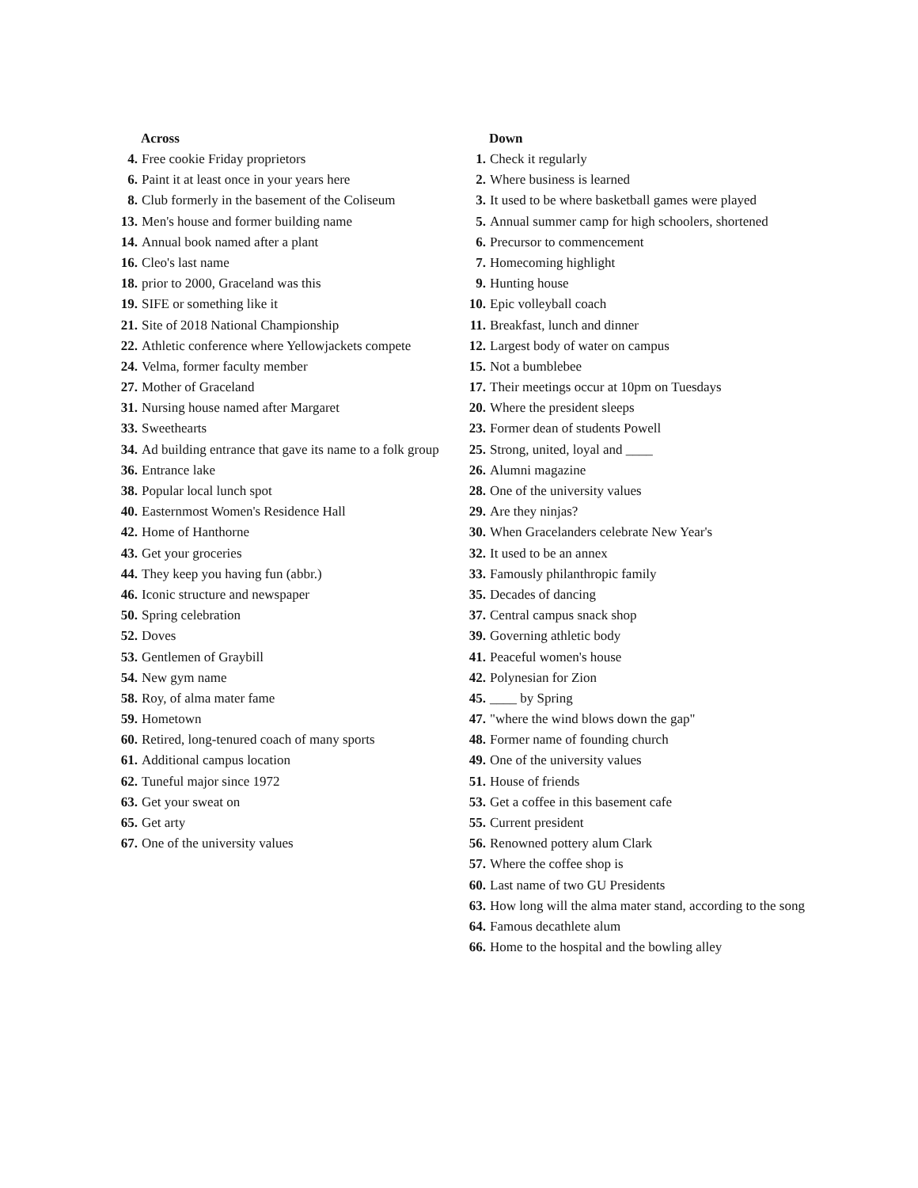Across
4. Free cookie Friday proprietors
6. Paint it at least once in your years here
8. Club formerly in the basement of the Coliseum
13. Men's house and former building name
14. Annual book named after a plant
16. Cleo's last name
18. prior to 2000, Graceland was this
19. SIFE or something like it
21. Site of 2018 National Championship
22. Athletic conference where Yellowjackets compete
24. Velma, former faculty member
27. Mother of Graceland
31. Nursing house named after Margaret
33. Sweethearts
34. Ad building entrance that gave its name to a folk group
36. Entrance lake
38. Popular local lunch spot
40. Easternmost Women's Residence Hall
42. Home of Hanthorne
43. Get your groceries
44. They keep you having fun (abbr.)
46. Iconic structure and newspaper
50. Spring celebration
52. Doves
53. Gentlemen of Graybill
54. New gym name
58. Roy, of alma mater fame
59. Hometown
60. Retired, long-tenured coach of many sports
61. Additional campus location
62. Tuneful major since 1972
63. Get your sweat on
65. Get arty
67. One of the university values
Down
1. Check it regularly
2. Where business is learned
3. It used to be where basketball games were played
5. Annual summer camp for high schoolers, shortened
6. Precursor to commencement
7. Homecoming highlight
9. Hunting house
10. Epic volleyball coach
11. Breakfast, lunch and dinner
12. Largest body of water on campus
15. Not a bumblebee
17. Their meetings occur at 10pm on Tuesdays
20. Where the president sleeps
23. Former dean of students Powell
25. Strong, united, loyal and ____
26. Alumni magazine
28. One of the university values
29. Are they ninjas?
30. When Gracelanders celebrate New Year's
32. It used to be an annex
33. Famously philanthropic family
35. Decades of dancing
37. Central campus snack shop
39. Governing athletic body
41. Peaceful women's house
42. Polynesian for Zion
45. ____ by Spring
47. "where the wind blows down the gap"
48. Former name of founding church
49. One of the university values
51. House of friends
53. Get a coffee in this basement cafe
55. Current president
56. Renowned pottery alum Clark
57. Where the coffee shop is
60. Last name of two GU Presidents
63. How long will the alma mater stand, according to the song
64. Famous decathlete alum
66. Home to the hospital and the bowling alley